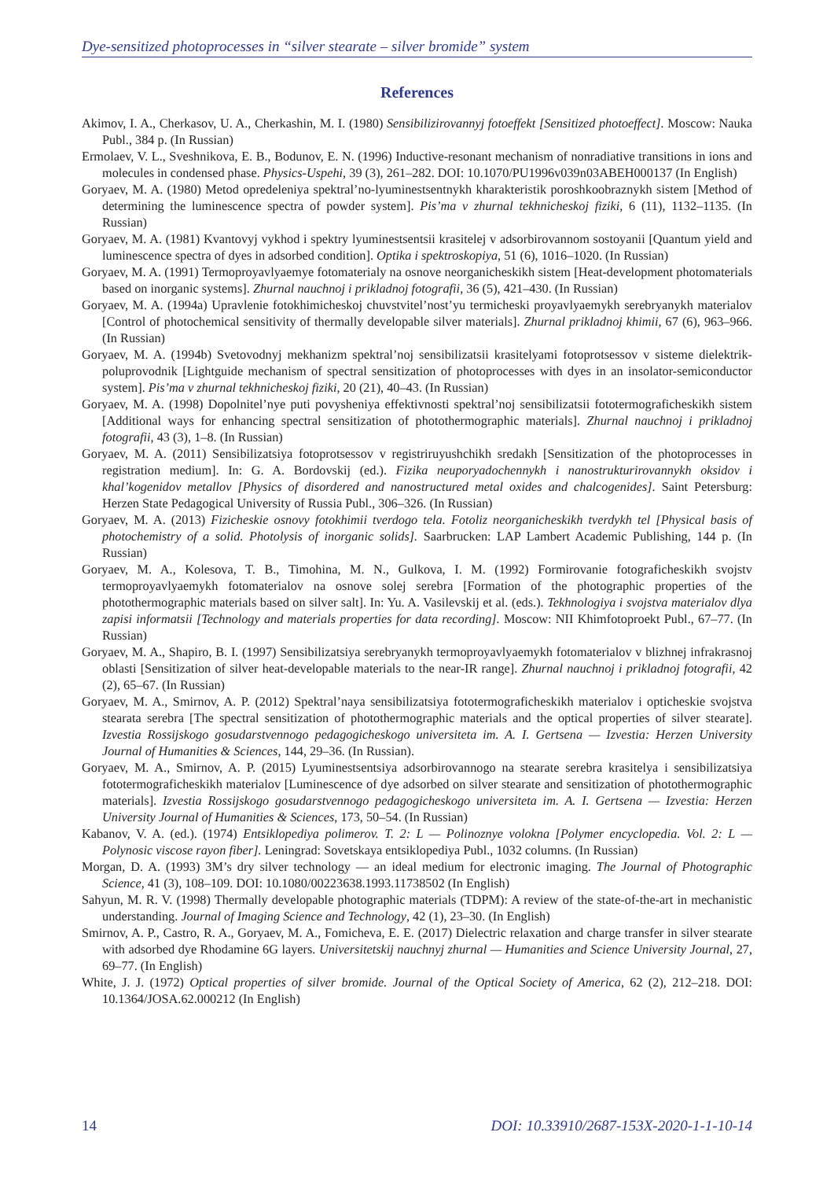Dye-sensitized photoprocesses in “silver stearate – silver bromide” system
References
Akimov, I. A., Cherkasov, U. A., Cherkashin, M. I. (1980) Sensibilizirovannyj fotoeffekt [Sensitized photoeffect]. Moscow: Nauka Publ., 384 p. (In Russian)
Ermolaev, V. L., Sveshnikova, E. B., Bodunov, E. N. (1996) Inductive-resonant mechanism of nonradiative transitions in ions and molecules in condensed phase. Physics-Uspehi, 39 (3), 261–282. DOI: 10.1070/PU1996v039n03ABEH000137 (In English)
Goryaev, M. A. (1980) Metod opredeleniya spektral’no-lyuminestsentnykh kharakteristik poroshkoobraznykh sistem [Method of determining the luminescence spectra of powder system]. Pis’ma v zhurnal tekhnicheskoj fiziki, 6 (11), 1132–1135. (In Russian)
Goryaev, M. A. (1981) Kvantovyj vykhod i spektry lyuminestsentsii krasitelej v adsorbirovannom sostoyanii [Quantum yield and luminescence spectra of dyes in adsorbed condition]. Optika i spektroskopiya, 51 (6), 1016–1020. (In Russian)
Goryaev, M. A. (1991) Termoproyavlyaemye fotomaterialy na osnove neorganicheskikh sistem [Heat-development photomaterials based on inorganic systems]. Zhurnal nauchnoj i prikladnoj fotografii, 36 (5), 421–430. (In Russian)
Goryaev, M. A. (1994a) Upravlenie fotokhimicheskoj chuvstvitel’nost’yu termicheski proyavlyaemykh serebryanykh materialov [Control of photochemical sensitivity of thermally developable silver materials]. Zhurnal prikladnoj khimii, 67 (6), 963–966. (In Russian)
Goryaev, M. A. (1994b) Svetovodnyj mekhanizm spektral’noj sensibilizatsii krasitelyami fotoprotsessov v sisteme dielektrik-poluprovodnik [Lightguide mechanism of spectral sensitization of photoprocesses with dyes in an insolator-semiconductor system]. Pis’ma v zhurnal tekhnicheskoj fiziki, 20 (21), 40–43. (In Russian)
Goryaev, M. A. (1998) Dopolnitel’nye puti povysheniya effektivnosti spektral’noj sensibilizatsii fototermograficheskikh sistem [Additional ways for enhancing spectral sensitization of photothermographic materials]. Zhurnal nauchnoj i prikladnoj fotografii, 43 (3), 1–8. (In Russian)
Goryaev, M. A. (2011) Sensibilizatsiya fotoprotsessov v registriruyushchikh sredakh [Sensitization of the photoprocesses in registration medium]. In: G. A. Bordovskij (ed.). Fizika neuporyadochennykh i nanostrukturirovannykh oksidov i khal’kogenidov metallov [Physics of disordered and nanostructured metal oxides and chalcogenides]. Saint Petersburg: Herzen State Pedagogical University of Russia Publ., 306–326. (In Russian)
Goryaev, M. A. (2013) Fizicheskie osnovy fotokhimii tverdogo tela. Fotoliz neorganicheskikh tverdykh tel [Physical basis of photochemistry of a solid. Photolysis of inorganic solids]. Saarbrucken: LAP Lambert Academic Publishing, 144 p. (In Russian)
Goryaev, M. A., Kolesova, T. B., Timohina, M. N., Gulkova, I. M. (1992) Formirovanie fotograficheskikh svojstv termoproyavlyaemykh fotomaterialov na osnove solej serebra [Formation of the photographic properties of the photothermographic materials based on silver salt]. In: Yu. A. Vasilevskij et al. (eds.). Tekhnologiya i svojstva materialov dlya zapisi informatsii [Technology and materials properties for data recording]. Moscow: NII Khimfotoproekt Publ., 67–77. (In Russian)
Goryaev, M. A., Shapiro, B. I. (1997) Sensibilizatsiya serebryanykh termoproyavlyaemykh fotomaterialov v blizhnej infrakrasnoj oblasti [Sensitization of silver heat-developable materials to the near-IR range]. Zhurnal nauchnoj i prikladnoj fotografii, 42 (2), 65–67. (In Russian)
Goryaev, M. A., Smirnov, A. P. (2012) Spektral’naya sensibilizatsiya fototermograficheskikh materialov i opticheskie svojstva stearata serebra [The spectral sensitization of photothermographic materials and the optical properties of silver stearate]. Izvestia Rossijskogo gosudarstvennogo pedagogicheskogo universiteta im. A. I. Gertsena — Izvestia: Herzen University Journal of Humanities & Sciences, 144, 29–36. (In Russian).
Goryaev, M. A., Smirnov, A. P. (2015) Lyuminestsentsiya adsorbirovannogo na stearate serebra krasitelya i sensibilizatsiya fototermograficheskikh materialov [Luminescence of dye adsorbed on silver stearate and sensitization of photothermographic materials]. Izvestia Rossijskogo gosudarstvennogo pedagogicheskogo universiteta im. A. I. Gertsena — Izvestia: Herzen University Journal of Humanities & Sciences, 173, 50–54. (In Russian)
Kabanov, V. A. (ed.). (1974) Entsiklopediya polimerov. T. 2: L — Polinoznye volokna [Polymer encyclopedia. Vol. 2: L — Polynosic viscose rayon fiber]. Leningrad: Sovetskaya entsiklopediya Publ., 1032 columns. (In Russian)
Morgan, D. A. (1993) 3M’s dry silver technology — an ideal medium for electronic imaging. The Journal of Photographic Science, 41 (3), 108–109. DOI: 10.1080/00223638.1993.11738502 (In English)
Sahyun, M. R. V. (1998) Thermally developable photographic materials (TDPM): A review of the state-of-the-art in mechanistic understanding. Journal of Imaging Science and Technology, 42 (1), 23–30. (In English)
Smirnov, A. P., Castro, R. A., Goryaev, M. A., Fomicheva, E. E. (2017) Dielectric relaxation and charge transfer in silver stearate with adsorbed dye Rhodamine 6G layers. Universitetskij nauchnyj zhurnal — Humanities and Science University Journal, 27, 69–77. (In English)
White, J. J. (1972) Optical properties of silver bromide. Journal of the Optical Society of America, 62 (2), 212–218. DOI: 10.1364/JOSA.62.000212 (In English)
14 DOI: 10.33910/2687-153X-2020-1-1-10-14